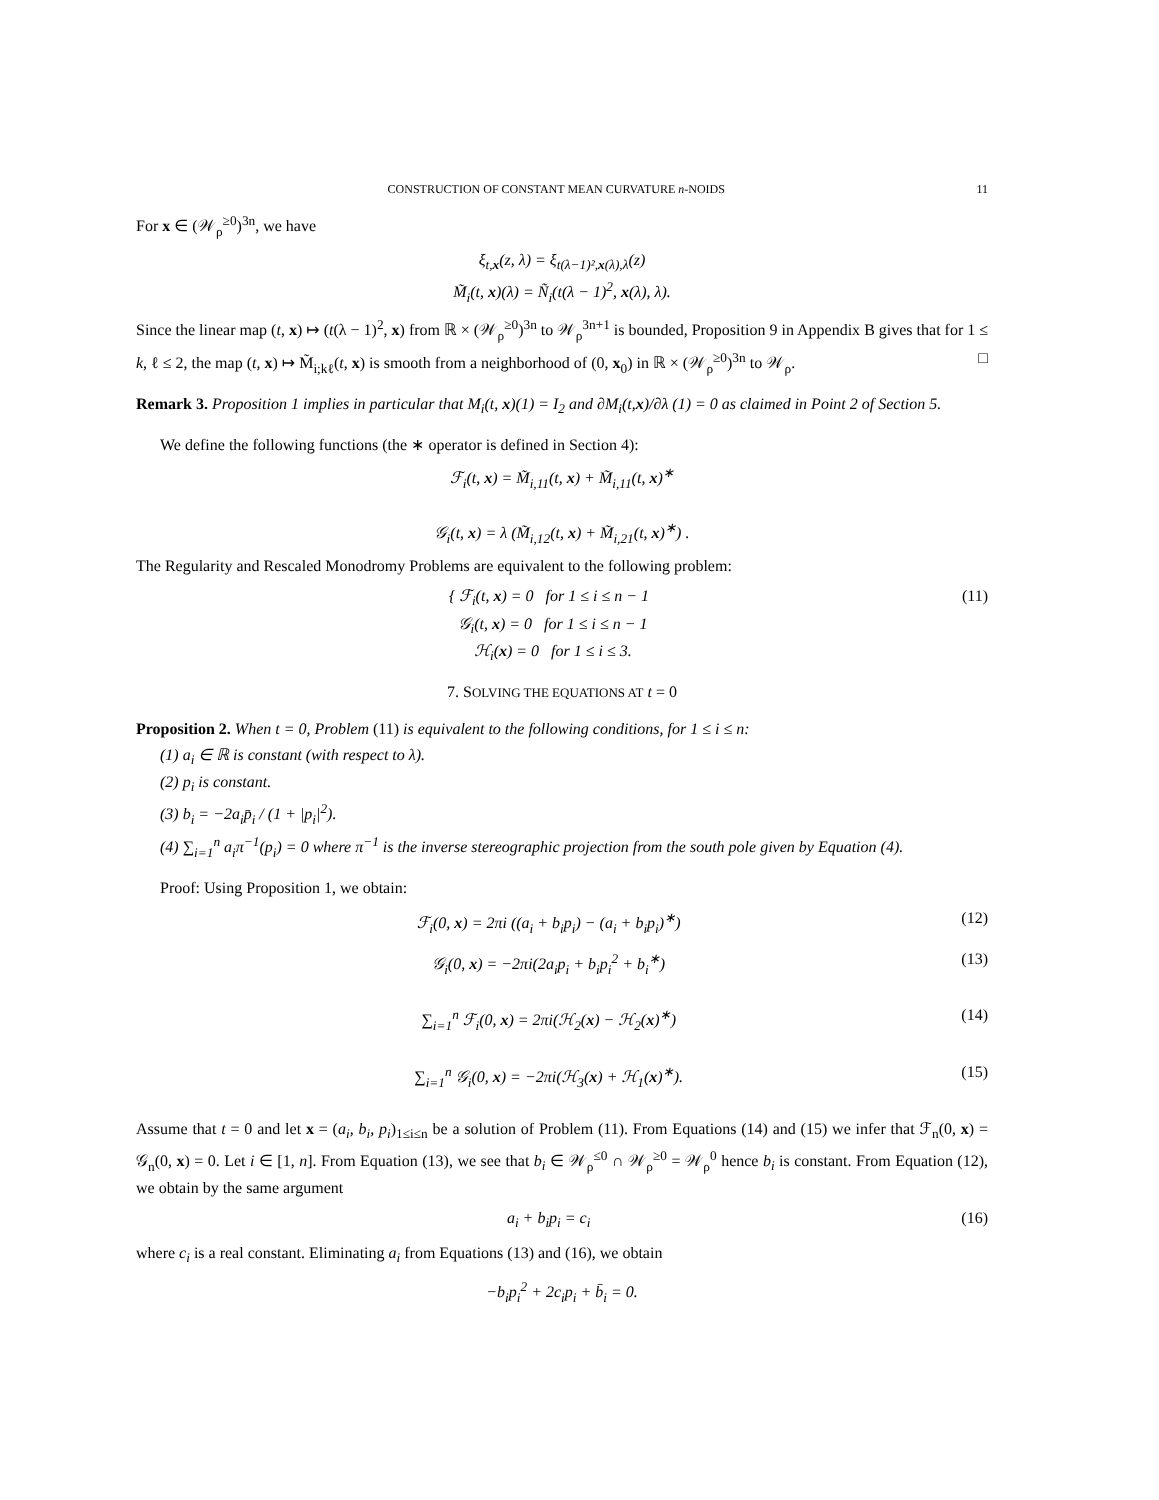CONSTRUCTION OF CONSTANT MEAN CURVATURE n-NOIDS 11
For x ∈ (𝒲<sub>ρ</sub><sup>≥0</sup>)<sup>3n</sup>, we have
ξ<sub>t,x</sub>(z, λ) = ξ<sub>t(λ−1)²,x(λ),λ</sub>(z)
M̃<sub>i</sub>(t, x)(λ) = Ñ<sub>i</sub>(t(λ − 1)<sup>2</sup>, x(λ), λ).
Since the linear map (t, x) ↦ (t(λ − 1)<sup>2</sup>, x) from ℝ × (𝒲<sub>ρ</sub><sup>≥0</sup>)<sup>3n</sup> to 𝒲<sub>ρ</sub><sup>3n+1</sup> is bounded, Proposition 9 in Appendix B gives that for 1 ≤ k, ℓ ≤ 2, the map (t, x) ↦ M̃<sub>i;kℓ</sub>(t, x) is smooth from a neighborhood of (0, x<sub>0</sub>) in ℝ × (𝒲<sub>ρ</sub><sup>≥0</sup>)<sup>3n</sup> to 𝒲<sub>ρ</sub>. □
Remark 3. Proposition 1 implies in particular that M<sub>i</sub>(t, x)(1) = I<sub>2</sub> and ∂M<sub>i</sub>(t,x)/∂λ (1) = 0 as claimed in Point 2 of Section 5.
We define the following functions (the ∗ operator is defined in Section 4):
ℱ<sub>i</sub>(t, x) = M̃<sub>i,11</sub>(t, x) + M̃<sub>i,11</sub>(t, x)<sup>∗</sup>
𝒢<sub>i</sub>(t, x) = λ (M̃<sub>i,12</sub>(t, x) + M̃<sub>i,21</sub>(t, x)<sup>∗</sup>) .
The Regularity and Rescaled Monodromy Problems are equivalent to the following problem:
{ ℱ<sub>i</sub>(t, x) = 0 for 1 ≤ i ≤ n − 1
𝒢<sub>i</sub>(t, x) = 0 for 1 ≤ i ≤ n − 1
ℋ<sub>i</sub>(x) = 0 for 1 ≤ i ≤ 3.
(11)
7. SOLVING THE EQUATIONS AT t = 0
Proposition 2. When t = 0, Problem (11) is equivalent to the following conditions, for 1 ≤ i ≤ n:
(1) a<sub>i</sub> ∈ ℝ is constant (with respect to λ).
(2) p<sub>i</sub> is constant.
(3) b<sub>i</sub> = −2a<sub>i</sub>p̄<sub>i</sub> / (1 + |p<sub>i</sub>|<sup>2</sup>).
(4) ∑<sub>i=1</sub><sup>n</sup> a<sub>i</sub>π<sup>−1</sup>(p<sub>i</sub>) = 0 where π<sup>−1</sup> is the inverse stereographic projection from the south pole given by Equation (4).
Proof: Using Proposition 1, we obtain:
ℱ<sub>i</sub>(0, x) = 2πi ((a<sub>i</sub> + b<sub>i</sub>p<sub>i</sub>) − (a<sub>i</sub> + b<sub>i</sub>p<sub>i</sub>)<sup>∗</sup>)
(12)
𝒢<sub>i</sub>(0, x) = −2πi(2a<sub>i</sub>p<sub>i</sub> + b<sub>i</sub>p<sub>i</sub><sup>2</sup> + b<sub>i</sub><sup>∗</sup>)
(13)
∑<sub>i=1</sub><sup>n</sup> ℱ<sub>i</sub>(0, x) = 2πi(ℋ<sub>2</sub>(x) − ℋ<sub>2</sub>(x)<sup>∗</sup>)
(14)
∑<sub>i=1</sub><sup>n</sup> 𝒢<sub>i</sub>(0, x) = −2πi(ℋ<sub>3</sub>(x) + ℋ<sub>1</sub>(x)<sup>∗</sup>).
(15)
Assume that t = 0 and let x = (a<sub>i</sub>, b<sub>i</sub>, p<sub>i</sub>)<sub>1≤i≤n</sub> be a solution of Problem (11). From Equations (14) and (15) we infer that ℱ<sub>n</sub>(0, x) = 𝒢<sub>n</sub>(0, x) = 0. Let i ∈ [1, n]. From Equation (13), we see that b<sub>i</sub> ∈ 𝒲<sub>ρ</sub><sup>≤0</sup> ∩ 𝒲<sub>ρ</sub><sup>≥0</sup> = 𝒲<sub>ρ</sub><sup>0</sup> hence b<sub>i</sub> is constant. From Equation (12), we obtain by the same argument
a<sub>i</sub> + b<sub>i</sub>p<sub>i</sub> = c<sub>i</sub> (16)
where c<sub>i</sub> is a real constant. Eliminating a<sub>i</sub> from Equations (13) and (16), we obtain
−b<sub>i</sub>p<sub>i</sub><sup>2</sup> + 2c<sub>i</sub>p<sub>i</sub> + b̄<sub>i</sub> = 0.